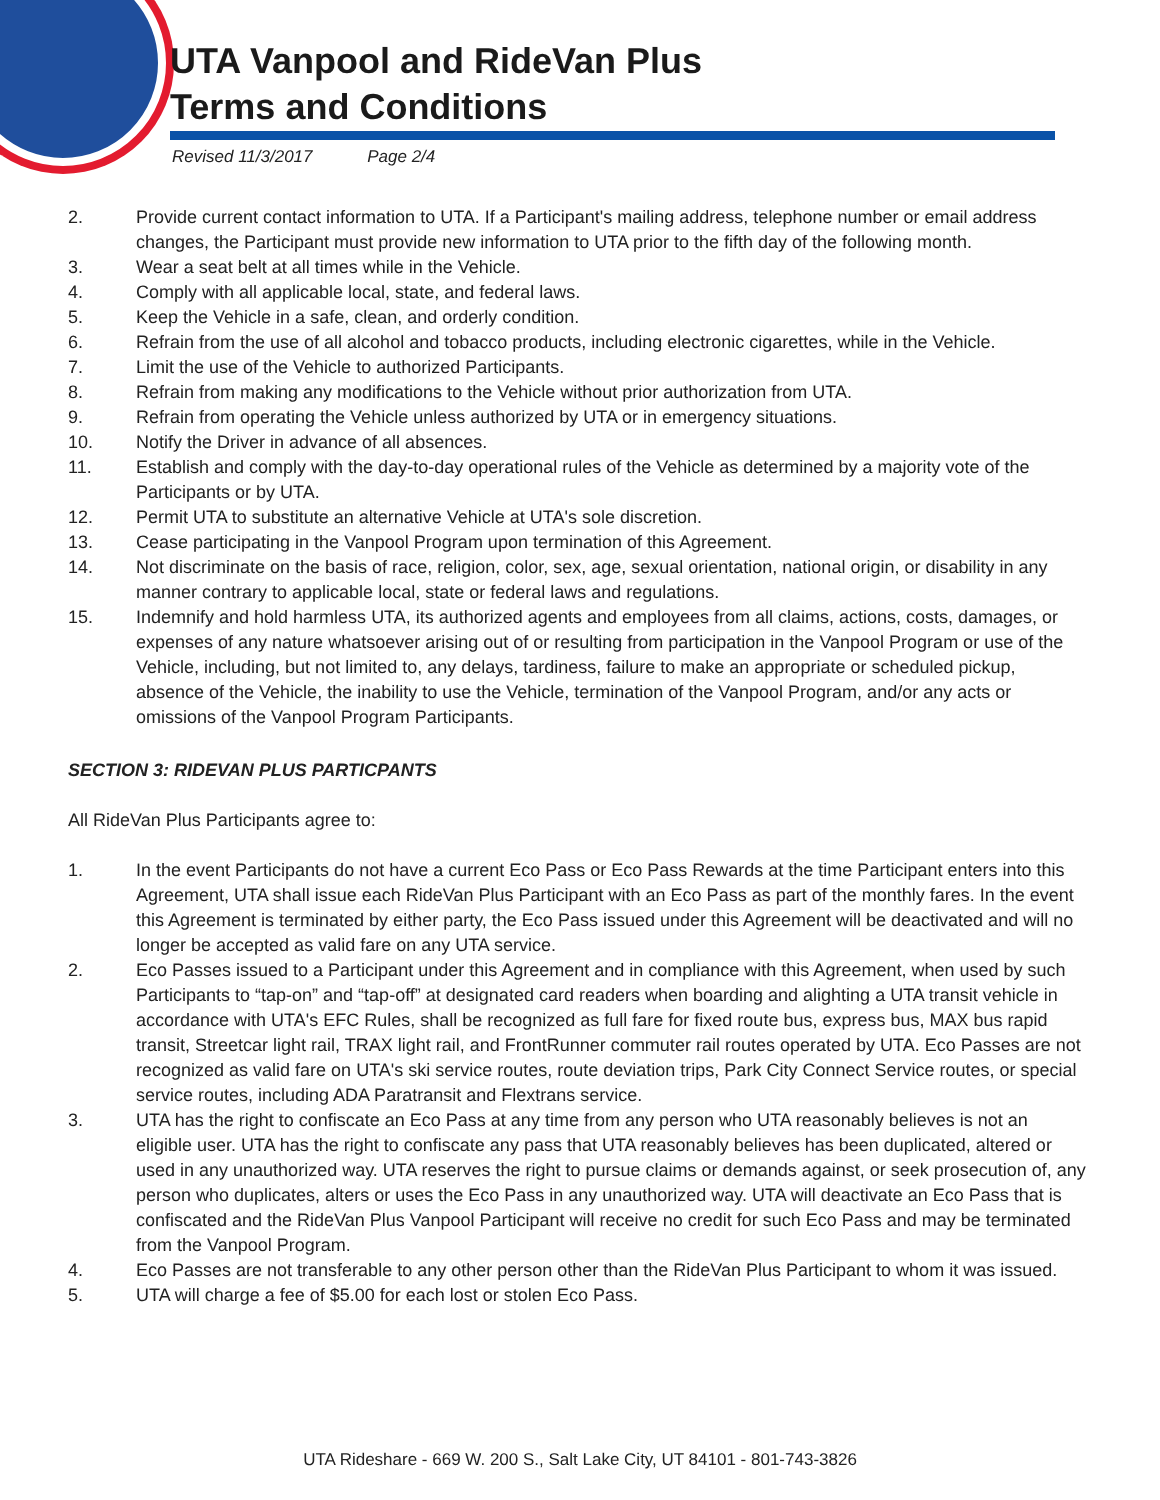UTA Vanpool and RideVan Plus
Terms and Conditions
Revised 11/3/2017 Page 2/4
2. Provide current contact information to UTA. If a Participant's mailing address, telephone number or email address changes, the Participant must provide new information to UTA prior to the fifth day of the following month.
3. Wear a seat belt at all times while in the Vehicle.
4. Comply with all applicable local, state, and federal laws.
5. Keep the Vehicle in a safe, clean, and orderly condition.
6. Refrain from the use of all alcohol and tobacco products, including electronic cigarettes, while in the Vehicle.
7. Limit the use of the Vehicle to authorized Participants.
8. Refrain from making any modifications to the Vehicle without prior authorization from UTA.
9. Refrain from operating the Vehicle unless authorized by UTA or in emergency situations.
10. Notify the Driver in advance of all absences.
11. Establish and comply with the day-to-day operational rules of the Vehicle as determined by a majority vote of the Participants or by UTA.
12. Permit UTA to substitute an alternative Vehicle at UTA's sole discretion.
13. Cease participating in the Vanpool Program upon termination of this Agreement.
14. Not discriminate on the basis of race, religion, color, sex, age, sexual orientation, national origin, or disability in any manner contrary to applicable local, state or federal laws and regulations.
15. Indemnify and hold harmless UTA, its authorized agents and employees from all claims, actions, costs, damages, or expenses of any nature whatsoever arising out of or resulting from participation in the Vanpool Program or use of the Vehicle, including, but not limited to, any delays, tardiness, failure to make an appropriate or scheduled pickup, absence of the Vehicle, the inability to use the Vehicle, termination of the Vanpool Program, and/or any acts or omissions of the Vanpool Program Participants.
SECTION 3: RIDEVAN PLUS PARTICPANTS
All RideVan Plus Participants agree to:
1. In the event Participants do not have a current Eco Pass or Eco Pass Rewards at the time Participant enters into this Agreement, UTA shall issue each RideVan Plus Participant with an Eco Pass as part of the monthly fares. In the event this Agreement is terminated by either party, the Eco Pass issued under this Agreement will be deactivated and will no longer be accepted as valid fare on any UTA service.
2. Eco Passes issued to a Participant under this Agreement and in compliance with this Agreement, when used by such Participants to “tap-on” and “tap-off” at designated card readers when boarding and alighting a UTA transit vehicle in accordance with UTA's EFC Rules, shall be recognized as full fare for fixed route bus, express bus, MAX bus rapid transit, Streetcar light rail, TRAX light rail, and FrontRunner commuter rail routes operated by UTA. Eco Passes are not recognized as valid fare on UTA's ski service routes, route deviation trips, Park City Connect Service routes, or special service routes, including ADA Paratransit and Flextrans service.
3. UTA has the right to confiscate an Eco Pass at any time from any person who UTA reasonably believes is not an eligible user. UTA has the right to confiscate any pass that UTA reasonably believes has been duplicated, altered or used in any unauthorized way. UTA reserves the right to pursue claims or demands against, or seek prosecution of, any person who duplicates, alters or uses the Eco Pass in any unauthorized way. UTA will deactivate an Eco Pass that is confiscated and the RideVan Plus Vanpool Participant will receive no credit for such Eco Pass and may be terminated from the Vanpool Program.
4. Eco Passes are not transferable to any other person other than the RideVan Plus Participant to whom it was issued.
5. UTA will charge a fee of $5.00 for each lost or stolen Eco Pass.
UTA Rideshare - 669 W. 200 S., Salt Lake City, UT 84101 - 801-743-3826